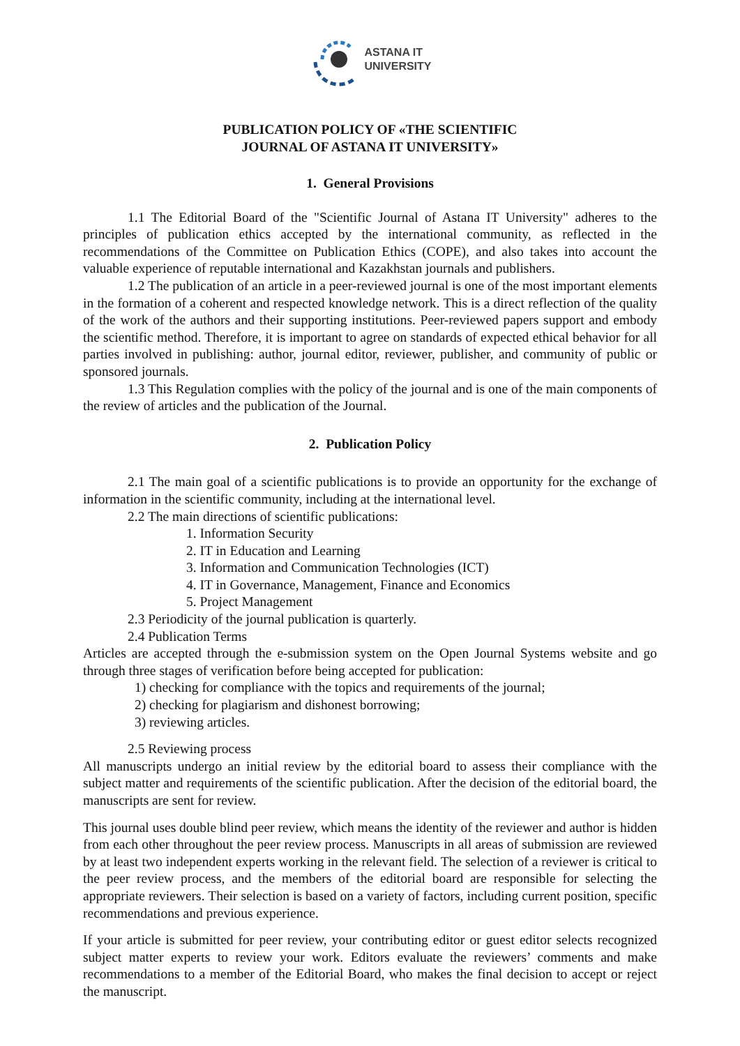ASTANA IT
UNIVERSITY
PUBLICATION POLICY OF «THE SCIENTIFIC
JOURNAL OF ASTANA IT UNIVERSITY»
1. General Provisions
1.1 The Editorial Board of the "Scientific Journal of Astana IT University" adheres to the principles of publication ethics accepted by the international community, as reflected in the recommendations of the Committee on Publication Ethics (COPE), and also takes into account the valuable experience of reputable international and Kazakhstan journals and publishers.
1.2 The publication of an article in a peer-reviewed journal is one of the most important elements in the formation of a coherent and respected knowledge network. This is a direct reflection of the quality of the work of the authors and their supporting institutions. Peer-reviewed papers support and embody the scientific method. Therefore, it is important to agree on standards of expected ethical behavior for all parties involved in publishing: author, journal editor, reviewer, publisher, and community of public or sponsored journals.
1.3 This Regulation complies with the policy of the journal and is one of the main components of the review of articles and the publication of the Journal.
2. Publication Policy
2.1 The main goal of a scientific publications is to provide an opportunity for the exchange of information in the scientific community, including at the international level.
2.2 The main directions of scientific publications:
1. Information Security
2. IT in Education and Learning
3. Information and Communication Technologies (ICT)
4. IT in Governance, Management, Finance and Economics
5. Project Management
2.3 Periodicity of the journal publication is quarterly.
2.4 Publication Terms
Articles are accepted through the e-submission system on the Open Journal Systems website and go through three stages of verification before being accepted for publication:
1) checking for compliance with the topics and requirements of the journal;
2) checking for plagiarism and dishonest borrowing;
3) reviewing articles.
2.5 Reviewing process
All manuscripts undergo an initial review by the editorial board to assess their compliance with the subject matter and requirements of the scientific publication. After the decision of the editorial board, the manuscripts are sent for review.
This journal uses double blind peer review, which means the identity of the reviewer and author is hidden from each other throughout the peer review process. Manuscripts in all areas of submission are reviewed by at least two independent experts working in the relevant field. The selection of a reviewer is critical to the peer review process, and the members of the editorial board are responsible for selecting the appropriate reviewers. Their selection is based on a variety of factors, including current position, specific recommendations and previous experience.
If your article is submitted for peer review, your contributing editor or guest editor selects recognized subject matter experts to review your work. Editors evaluate the reviewers’ comments and make recommendations to a member of the Editorial Board, who makes the final decision to accept or reject the manuscript.